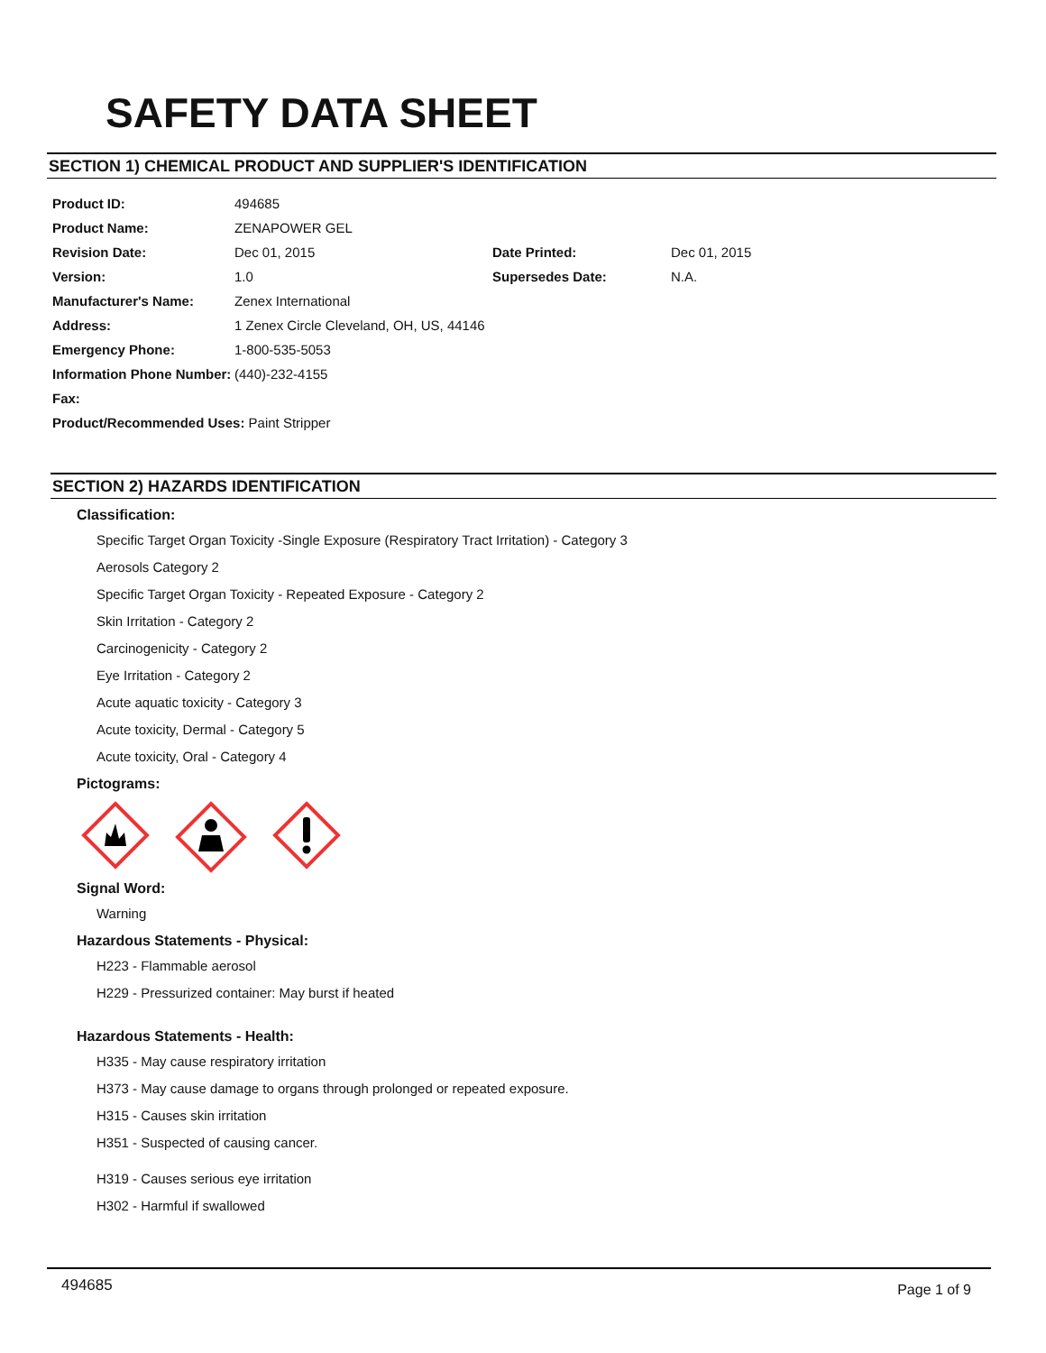SAFETY DATA SHEET
SECTION 1) CHEMICAL PRODUCT AND SUPPLIER'S IDENTIFICATION
| Product ID: | 494685 | | |
| Product Name: | ZENAPOWER GEL | | |
| Revision Date: | Dec 01, 2015 | Date Printed: | Dec 01, 2015 |
| Version: | 1.0 | Supersedes Date: | N.A. |
| Manufacturer's Name: | Zenex International | | |
| Address: | 1 Zenex Circle Cleveland, OH, US, 44146 | | |
| Emergency Phone: | 1-800-535-5053 | | |
| Information Phone Number: | (440)-232-4155 | | |
| Fax: | | | |
| Product/Recommended Uses: Paint Stripper | | | |
SECTION 2) HAZARDS IDENTIFICATION
Classification:
Specific Target Organ Toxicity -Single Exposure (Respiratory Tract Irritation) - Category 3
Aerosols Category 2
Specific Target Organ Toxicity - Repeated Exposure - Category 2
Skin Irritation - Category 2
Carcinogenicity - Category 2
Eye Irritation - Category 2
Acute aquatic toxicity - Category 3
Acute toxicity, Dermal - Category 5
Acute toxicity, Oral - Category 4
Pictograms:
Signal Word:
Warning
Hazardous Statements - Physical:
H223 - Flammable aerosol
H229 - Pressurized container: May burst if heated
Hazardous Statements - Health:
H335 - May cause respiratory irritation
H373 - May cause damage to organs through prolonged or repeated exposure.
H315 - Causes skin irritation
H351 - Suspected of causing cancer.
H319 - Causes serious eye irritation
H302 - Harmful if swallowed
494685 Page 1 of 9